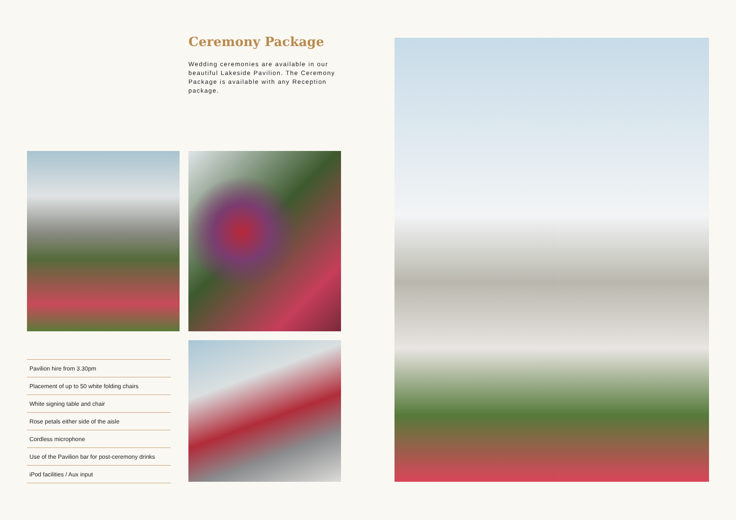Ceremony Package
Wedding ceremonies are available in our beautiful Lakeside Pavilion. The Ceremony Package is available with any Reception package.
Pavilion hire from 3.30pm
Placement of up to 50 white folding chairs
White signing table and chair
Rose petals either side of the aisle
Cordless microphone
Use of the Pavilion bar for post-ceremony drinks
iPod facilities / Aux input